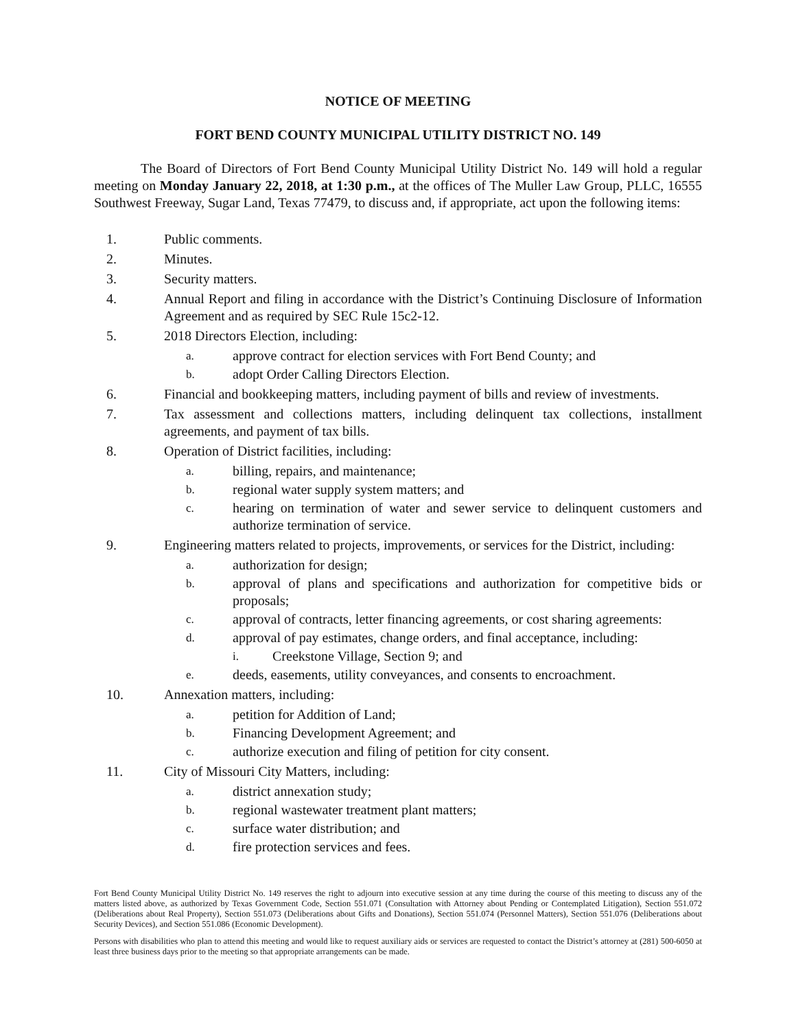NOTICE OF MEETING
FORT BEND COUNTY MUNICIPAL UTILITY DISTRICT NO. 149
The Board of Directors of Fort Bend County Municipal Utility District No. 149 will hold a regular meeting on Monday January 22, 2018, at 1:30 p.m., at the offices of The Muller Law Group, PLLC, 16555 Southwest Freeway, Sugar Land, Texas 77479, to discuss and, if appropriate, act upon the following items:
1. Public comments.
2. Minutes.
3. Security matters.
4. Annual Report and filing in accordance with the District’s Continuing Disclosure of Information Agreement and as required by SEC Rule 15c2-12.
5. 2018 Directors Election, including:
a. approve contract for election services with Fort Bend County; and
b. adopt Order Calling Directors Election.
6. Financial and bookkeeping matters, including payment of bills and review of investments.
7. Tax assessment and collections matters, including delinquent tax collections, installment agreements, and payment of tax bills.
8. Operation of District facilities, including:
a. billing, repairs, and maintenance;
b. regional water supply system matters; and
c. hearing on termination of water and sewer service to delinquent customers and authorize termination of service.
9. Engineering matters related to projects, improvements, or services for the District, including:
a. authorization for design;
b. approval of plans and specifications and authorization for competitive bids or proposals;
c. approval of contracts, letter financing agreements, or cost sharing agreements:
d. approval of pay estimates, change orders, and final acceptance, including:
i. Creekstone Village, Section 9; and
e. deeds, easements, utility conveyances, and consents to encroachment.
10. Annexation matters, including:
a. petition for Addition of Land;
b. Financing Development Agreement; and
c. authorize execution and filing of petition for city consent.
11. City of Missouri City Matters, including:
a. district annexation study;
b. regional wastewater treatment plant matters;
c. surface water distribution; and
d. fire protection services and fees.
Fort Bend County Municipal Utility District No. 149 reserves the right to adjourn into executive session at any time during the course of this meeting to discuss any of the matters listed above, as authorized by Texas Government Code, Section 551.071 (Consultation with Attorney about Pending or Contemplated Litigation), Section 551.072 (Deliberations about Real Property), Section 551.073 (Deliberations about Gifts and Donations), Section 551.074 (Personnel Matters), Section 551.076 (Deliberations about Security Devices), and Section 551.086 (Economic Development).
Persons with disabilities who plan to attend this meeting and would like to request auxiliary aids or services are requested to contact the District’s attorney at (281) 500-6050 at least three business days prior to the meeting so that appropriate arrangements can be made.